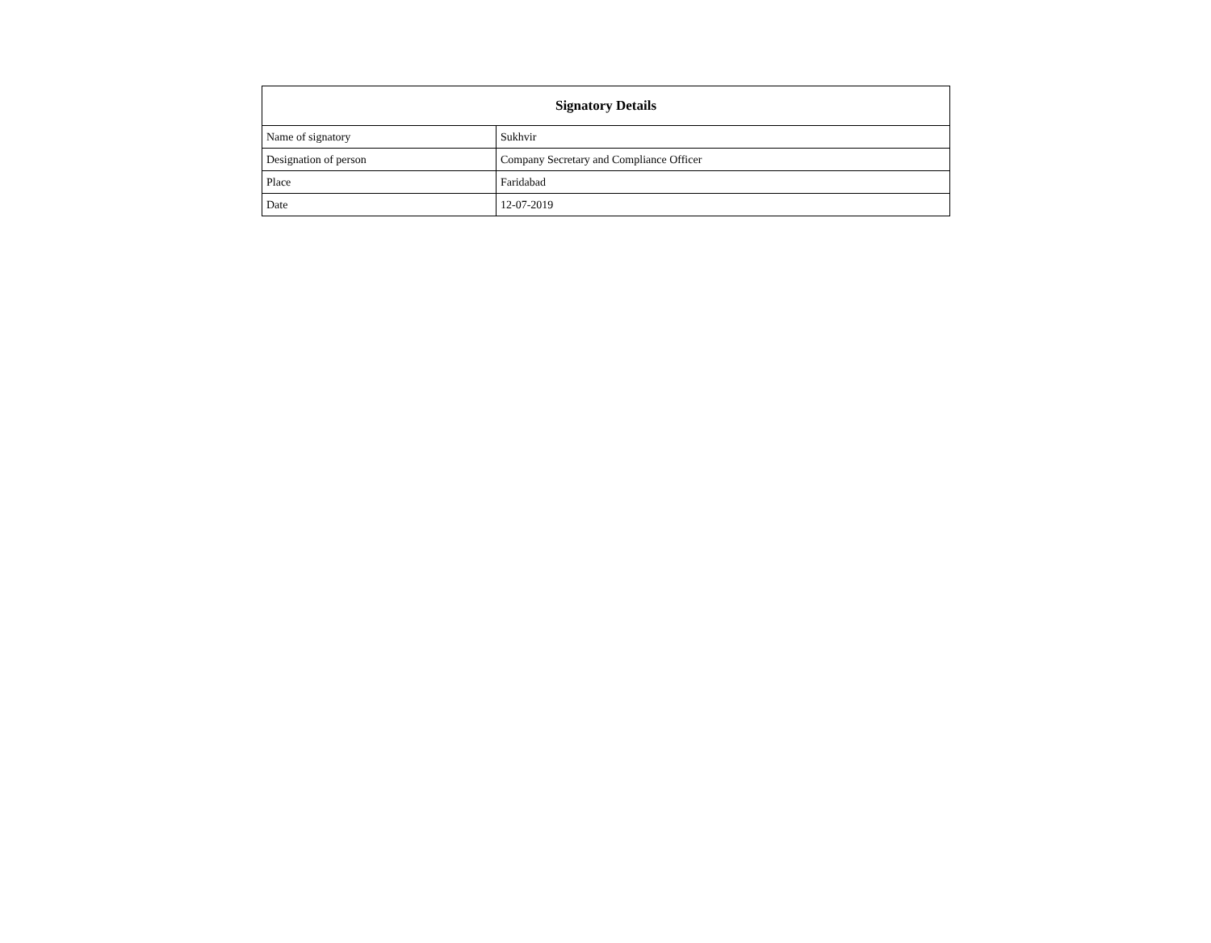| Signatory Details | |
| --- | --- |
| Name of signatory | Sukhvir |
| Designation of person | Company Secretary and Compliance Officer |
| Place | Faridabad |
| Date | 12-07-2019 |